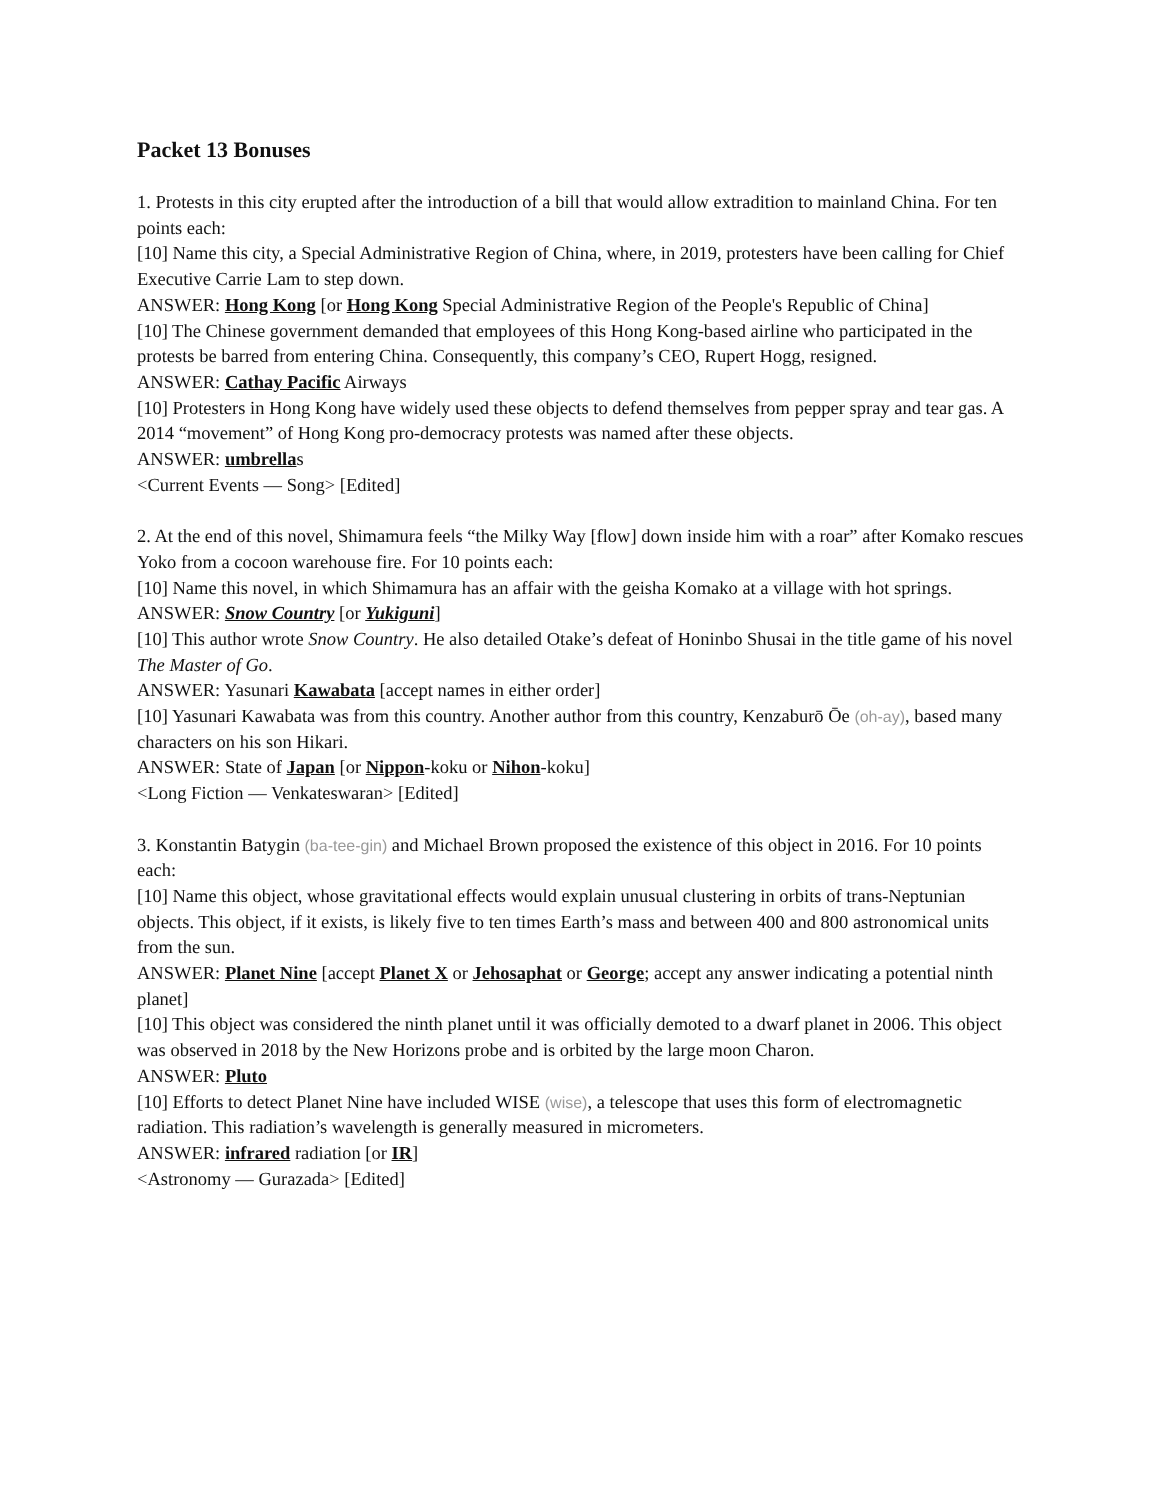Packet 13 Bonuses
1. Protests in this city erupted after the introduction of a bill that would allow extradition to mainland China. For ten points each:
[10] Name this city, a Special Administrative Region of China, where, in 2019, protesters have been calling for Chief Executive Carrie Lam to step down.
ANSWER: Hong Kong [or Hong Kong Special Administrative Region of the People's Republic of China]
[10] The Chinese government demanded that employees of this Hong Kong-based airline who participated in the protests be barred from entering China. Consequently, this company’s CEO, Rupert Hogg, resigned.
ANSWER: Cathay Pacific Airways
[10] Protesters in Hong Kong have widely used these objects to defend themselves from pepper spray and tear gas. A 2014 “movement” of Hong Kong pro-democracy protests was named after these objects.
ANSWER: umbrellas
<Current Events — Song> [Edited]
2. At the end of this novel, Shimamura feels “the Milky Way [flow] down inside him with a roar” after Komako rescues Yoko from a cocoon warehouse fire. For 10 points each:
[10] Name this novel, in which Shimamura has an affair with the geisha Komako at a village with hot springs.
ANSWER: Snow Country [or Yukiguni]
[10] This author wrote Snow Country. He also detailed Otake’s defeat of Honinbo Shusai in the title game of his novel The Master of Go.
ANSWER: Yasunari Kawabata [accept names in either order]
[10] Yasunari Kawabata was from this country. Another author from this country, Kenzaburō Ōe (oh-ay), based many characters on his son Hikari.
ANSWER: State of Japan [or Nippon-koku or Nihon-koku]
<Long Fiction — Venkateswaran> [Edited]
3. Konstantin Batygin (ba-tee-gin) and Michael Brown proposed the existence of this object in 2016. For 10 points each:
[10] Name this object, whose gravitational effects would explain unusual clustering in orbits of trans-Neptunian objects. This object, if it exists, is likely five to ten times Earth’s mass and between 400 and 800 astronomical units from the sun.
ANSWER: Planet Nine [accept Planet X or Jehosaphat or George; accept any answer indicating a potential ninth planet]
[10] This object was considered the ninth planet until it was officially demoted to a dwarf planet in 2006. This object was observed in 2018 by the New Horizons probe and is orbited by the large moon Charon.
ANSWER: Pluto
[10] Efforts to detect Planet Nine have included WISE (wise), a telescope that uses this form of electromagnetic radiation. This radiation’s wavelength is generally measured in micrometers.
ANSWER: infrared radiation [or IR]
<Astronomy — Gurazada> [Edited]